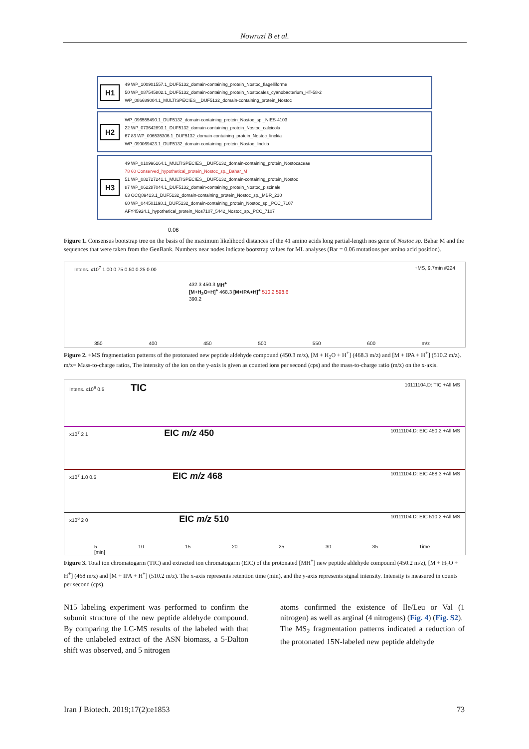Nowruzi B et al.
H1
49 WP_100901557.1_DUF5132_domain-containing_protein_Nostoc_flagelliforme
50 WP_087545802.1_DUF5132_domain-containing_protein_Nostocales_cyanobacterium_HT-58-2
WP_086689004.1_MULTISPECIES__DUF5132_domain-containing_protein_Nostoc
H2
WP_096555490.1_DUF5132_domain-containing_protein_Nostoc_sp._NIES-4103
22 WP_073642893.1_DUF5132_domain-containing_protein_Nostoc_calcicola
67 83 WP_096535306.1_DUF5132_domain-containing_protein_Nostoc_linckia
WP_099069423.1_DUF5132_domain-containing_protein_Nostoc_linckia
H3
49 WP_010996164.1_MULTISPECIES__DUF5132_domain-containing_protein_Nostocaceae
78 60 Conserved_hypothetical_protein_Nostoc_sp._Bahar_M
51 WP_082727241.1_MULTISPECIES__DUF5132_domain-containing_protein_Nostoc
87 WP_062287044.1_DUF5132_domain-containing_protein_Nostoc_piscinale
63 OCQ89413.1_DUF5132_domain-containing_protein_Nostoc_sp._MBR_210
60 WP_044501198.1_DUF5132_domain-containing_protein_Nostoc_sp._PCC_7107
AFY45924.1_hypothetical_protein_Nos7107_5442_Nostoc_sp._PCC_7107
0.06
Figure 1. Consensus bootstrap tree on the basis of the maximum likelihood distances of the 41 amino acids long partial-length nos gene of Nostoc sp. Bahar M and the sequences that were taken from the GenBank. Numbers near nodes indicate bootstrap values for ML analyses (Bar = 0.06 mutations per amino acid position).
Intens. x10<sup>7</sup> 1.00 0.75 0.50 0.25 0.00 +MS, 9.7min #224
432.3 450.3 MH<sup>+</sup>
[M+H<sub>2</sub>O+H]<sup>+</sup> 468.3 [M+IPA+H]<sup>+</sup> 510.2 598.6
390.2
350 400 450 500 550 600 m/z
Figure 2. +MS fragmentation patterns of the protonated new peptide aldehyde compound (450.3 m/z), [M + H<sub>2</sub>O + H<sup>+</sup>] (468.3 m/z) and [M + IPA + H<sup>+</sup>] (510.2 m/z). m/z= Mass-to-charge ratios, The intensity of the ion on the y-axis is given as counted ions per second (cps) and the mass-to-charge ratio (m/z) on the x-axis.
Intens. x10<sup>9</sup> 0.5 TIC 10111104.D: TIC +All MS
x10<sup>7</sup> 2 1 EIC m/z 450 10111104.D: EIC 450.2 +All MS
x10<sup>7</sup> 1.0 0.5 EIC m/z 468 10111104.D: EIC 468.3 +All MS
x10<sup>6</sup> 2 0 EIC m/z 510 10111104.D: EIC 510.2 +All MS
5 10 15 20 25 30 35 Time [min]
Figure 3. Total ion chromatogarm (TIC) and extracted ion chromatogarm (EIC) of the protonated [MH<sup>+</sup>] new peptide aldehyde compound (450.2 m/z), [M + H<sub>2</sub>O + H<sup>+</sup>] (468 m/z) and [M + IPA + H<sup>+</sup>] (510.2 m/z). The x-axis represents retention time (min), and the y-axis represents signal intensity. Intensity is measured in counts per second (cps).
N15 labeling experiment was performed to confirm the subunit structure of the new peptide aldehyde compound. By comparing the LC-MS results of the labeled with that of the unlabeled extract of the ASN biomass, a 5-Dalton shift was observed, and 5 nitrogen
atoms confirmed the existence of Ile/Leu or Val (1 nitrogen) as well as arginal (4 nitrogens) (Fig. 4) (Fig. S2).
The MS<sub>2</sub> fragmentation patterns indicated a reduction of the protonated 15N-labeled new peptide aldehyde
Iran J Biotech. 2019;17(2):e1853 73